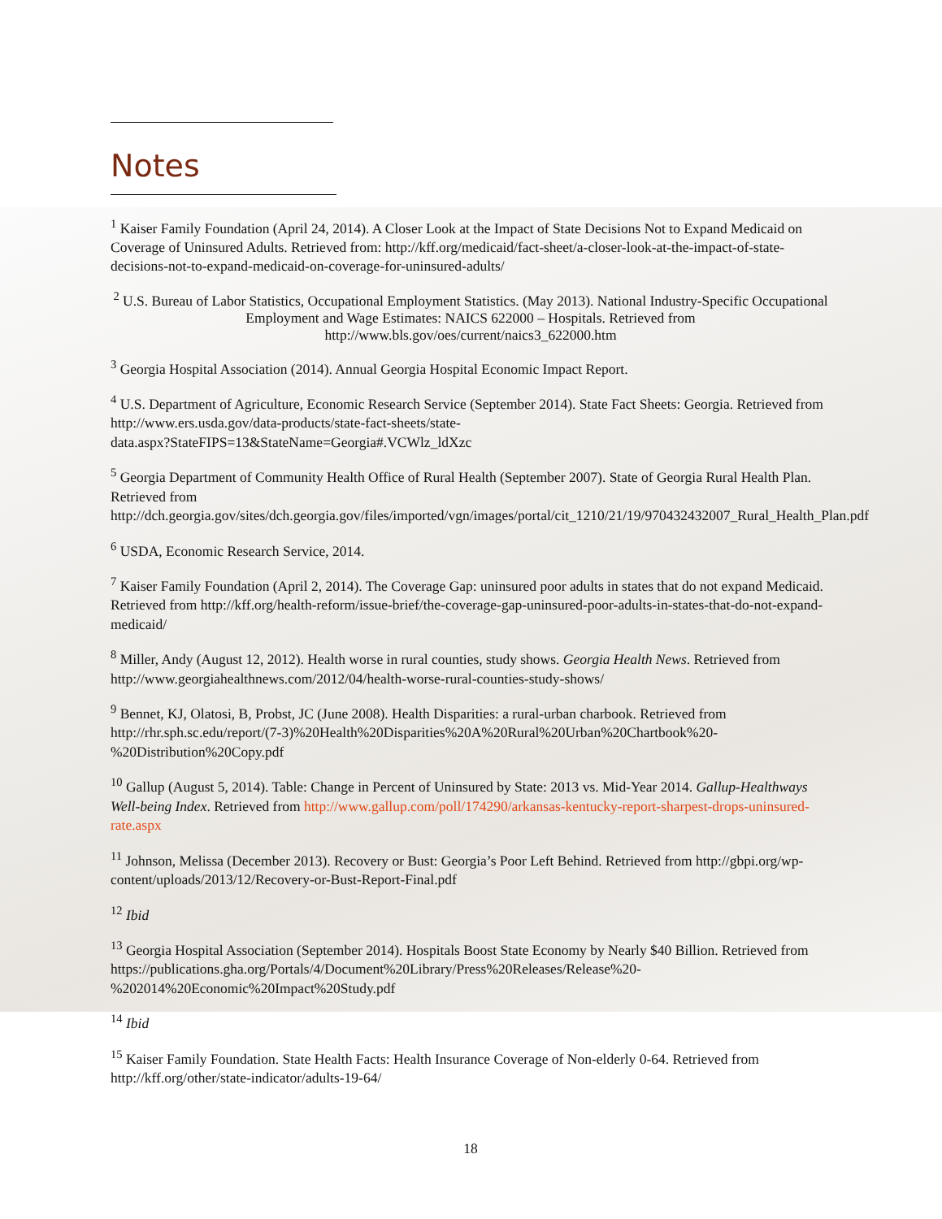Notes
<sup>1</sup> Kaiser Family Foundation (April 24, 2014). A Closer Look at the Impact of State Decisions Not to Expand Medicaid on Coverage of Uninsured Adults. Retrieved from: http://kff.org/medicaid/fact-sheet/a-closer-look-at-the-impact-of-state-decisions-not-to-expand-medicaid-on-coverage-for-uninsured-adults/
<sup>2</sup> U.S. Bureau of Labor Statistics, Occupational Employment Statistics. (May 2013). National Industry-Specific Occupational Employment and Wage Estimates: NAICS 622000 – Hospitals. Retrieved from http://www.bls.gov/oes/current/naics3_622000.htm
<sup>3</sup> Georgia Hospital Association (2014). Annual Georgia Hospital Economic Impact Report.
<sup>4</sup> U.S. Department of Agriculture, Economic Research Service (September 2014). State Fact Sheets: Georgia. Retrieved from http://www.ers.usda.gov/data-products/state-fact-sheets/state-
data.aspx?StateFIPS=13&StateName=Georgia#.VCWlz_ldXzc
<sup>5</sup> Georgia Department of Community Health Office of Rural Health (September 2007). State of Georgia Rural Health Plan. Retrieved from
http://dch.georgia.gov/sites/dch.georgia.gov/files/imported/vgn/images/portal/cit_1210/21/19/970432432007_Rural_Health_Plan.pdf
<sup>6</sup> USDA, Economic Research Service, 2014.
<sup>7</sup> Kaiser Family Foundation (April 2, 2014). The Coverage Gap: uninsured poor adults in states that do not expand Medicaid. Retrieved from http://kff.org/health-reform/issue-brief/the-coverage-gap-uninsured-poor-adults-in-states-that-do-not-expand-medicaid/
<sup>8</sup> Miller, Andy (August 12, 2012). Health worse in rural counties, study shows. Georgia Health News. Retrieved from http://www.georgiahealthnews.com/2012/04/health-worse-rural-counties-study-shows/
<sup>9</sup> Bennet, KJ, Olatosi, B, Probst, JC (June 2008). Health Disparities: a rural-urban charbook. Retrieved from http://rhr.sph.sc.edu/report/(7-3)%20Health%20Disparities%20A%20Rural%20Urban%20Chartbook%20-%20Distribution%20Copy.pdf
<sup>10</sup> Gallup (August 5, 2014). Table: Change in Percent of Uninsured by State: 2013 vs. Mid-Year 2014. Gallup-Healthways Well-being Index. Retrieved from http://www.gallup.com/poll/174290/arkansas-kentucky-report-sharpest-drops-uninsured-rate.aspx
<sup>11</sup> Johnson, Melissa (December 2013). Recovery or Bust: Georgia’s Poor Left Behind. Retrieved from http://gbpi.org/wp-content/uploads/2013/12/Recovery-or-Bust-Report-Final.pdf
<sup>12</sup> Ibid
<sup>13</sup> Georgia Hospital Association (September 2014). Hospitals Boost State Economy by Nearly $40 Billion. Retrieved from https://publications.gha.org/Portals/4/Document%20Library/Press%20Releases/Release%20-%202014%20Economic%20Impact%20Study.pdf
<sup>14</sup> Ibid
<sup>15</sup> Kaiser Family Foundation. State Health Facts: Health Insurance Coverage of Non-elderly 0-64. Retrieved from http://kff.org/other/state-indicator/adults-19-64/
18